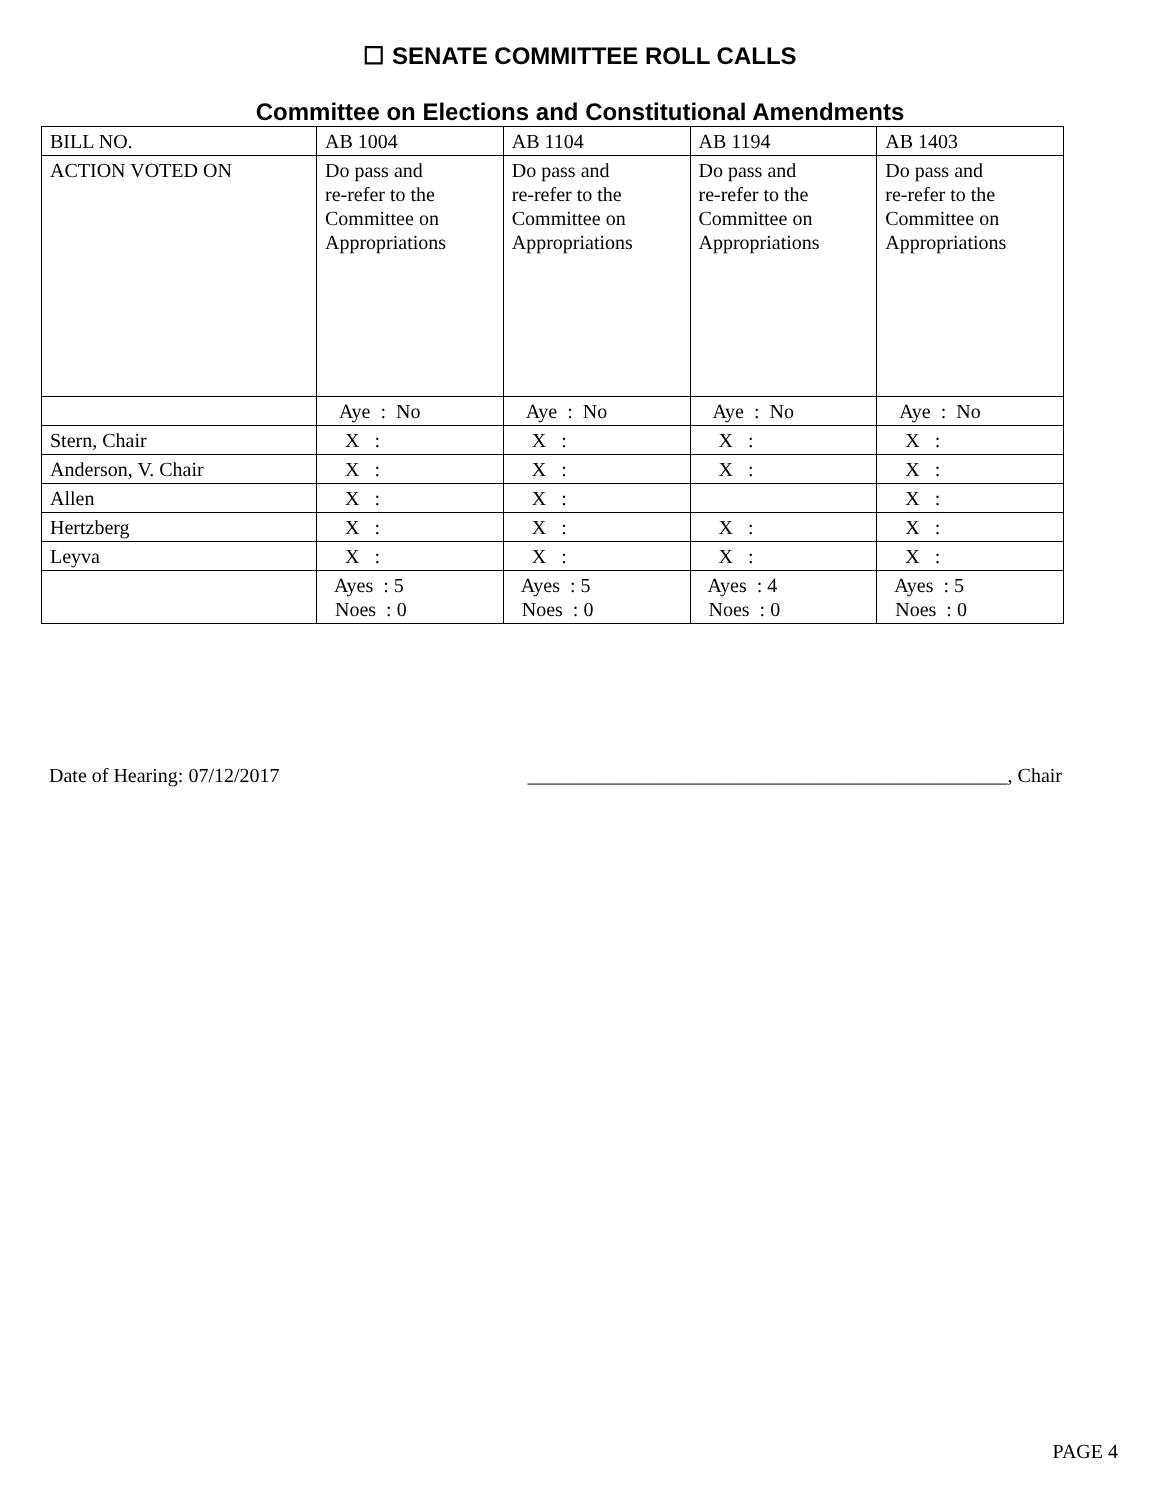☐ SENATE COMMITTEE ROLL CALLS
Committee on Elections and Constitutional Amendments
| BILL NO. | AB 1004 | AB 1104 | AB 1194 | AB 1403 |
| ACTION VOTED ON | Do pass and re-refer to the Committee on Appropriations | Do pass and re-refer to the Committee on Appropriations | Do pass and re-refer to the Committee on Appropriations | Do pass and re-refer to the Committee on Appropriations |
| | Aye : No | Aye : No | Aye : No | Aye : No |
| Stern, Chair | X : | X : | X : | X : |
| Anderson, V. Chair | X : | X : | X : | X : |
| Allen | X : | X : | | X : |
| Hertzberg | X : | X : | X : | X : |
| Leyva | X : | X : | X : | X : |
| | Ayes : 5 Noes : 0 | Ayes : 5 Noes : 0 | Ayes : 4 Noes : 0 | Ayes : 5 Noes : 0 |
Date of Hearing: 07/12/2017 ________________________________________________, Chair
PAGE 4